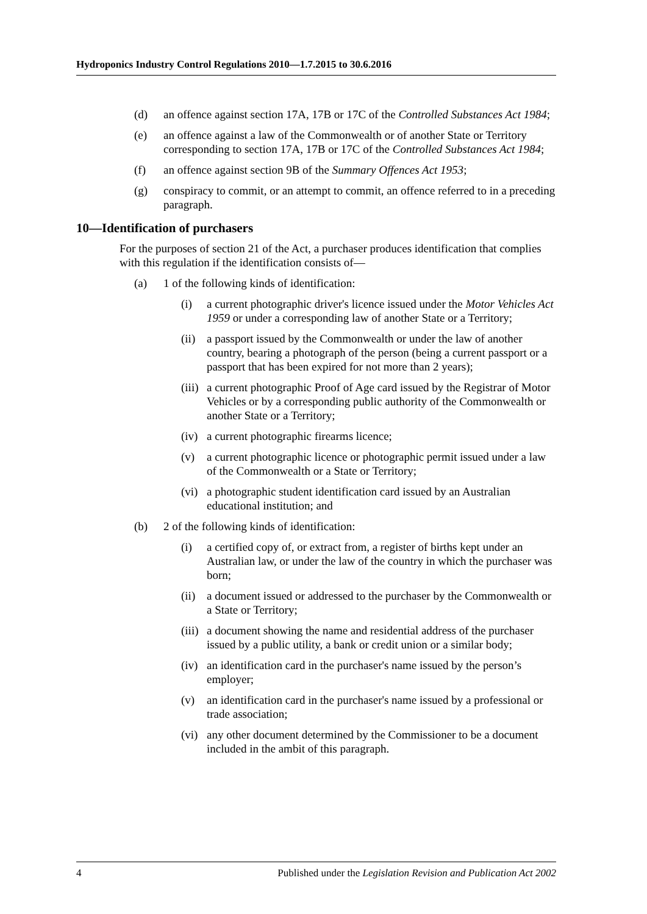Hydroponics Industry Control Regulations 2010—1.7.2015 to 30.6.2016
(d) an offence against section 17A, 17B or 17C of the Controlled Substances Act 1984;
(e) an offence against a law of the Commonwealth or of another State or Territory corresponding to section 17A, 17B or 17C of the Controlled Substances Act 1984;
(f) an offence against section 9B of the Summary Offences Act 1953;
(g) conspiracy to commit, or an attempt to commit, an offence referred to in a preceding paragraph.
10—Identification of purchasers
For the purposes of section 21 of the Act, a purchaser produces identification that complies with this regulation if the identification consists of—
(a) 1 of the following kinds of identification:
(i) a current photographic driver's licence issued under the Motor Vehicles Act 1959 or under a corresponding law of another State or a Territory;
(ii) a passport issued by the Commonwealth or under the law of another country, bearing a photograph of the person (being a current passport or a passport that has been expired for not more than 2 years);
(iii) a current photographic Proof of Age card issued by the Registrar of Motor Vehicles or by a corresponding public authority of the Commonwealth or another State or a Territory;
(iv) a current photographic firearms licence;
(v) a current photographic licence or photographic permit issued under a law of the Commonwealth or a State or Territory;
(vi) a photographic student identification card issued by an Australian educational institution; and
(b) 2 of the following kinds of identification:
(i) a certified copy of, or extract from, a register of births kept under an Australian law, or under the law of the country in which the purchaser was born;
(ii) a document issued or addressed to the purchaser by the Commonwealth or a State or Territory;
(iii) a document showing the name and residential address of the purchaser issued by a public utility, a bank or credit union or a similar body;
(iv) an identification card in the purchaser's name issued by the person’s employer;
(v) an identification card in the purchaser's name issued by a professional or trade association;
(vi) any other document determined by the Commissioner to be a document included in the ambit of this paragraph.
4 Published under the Legislation Revision and Publication Act 2002